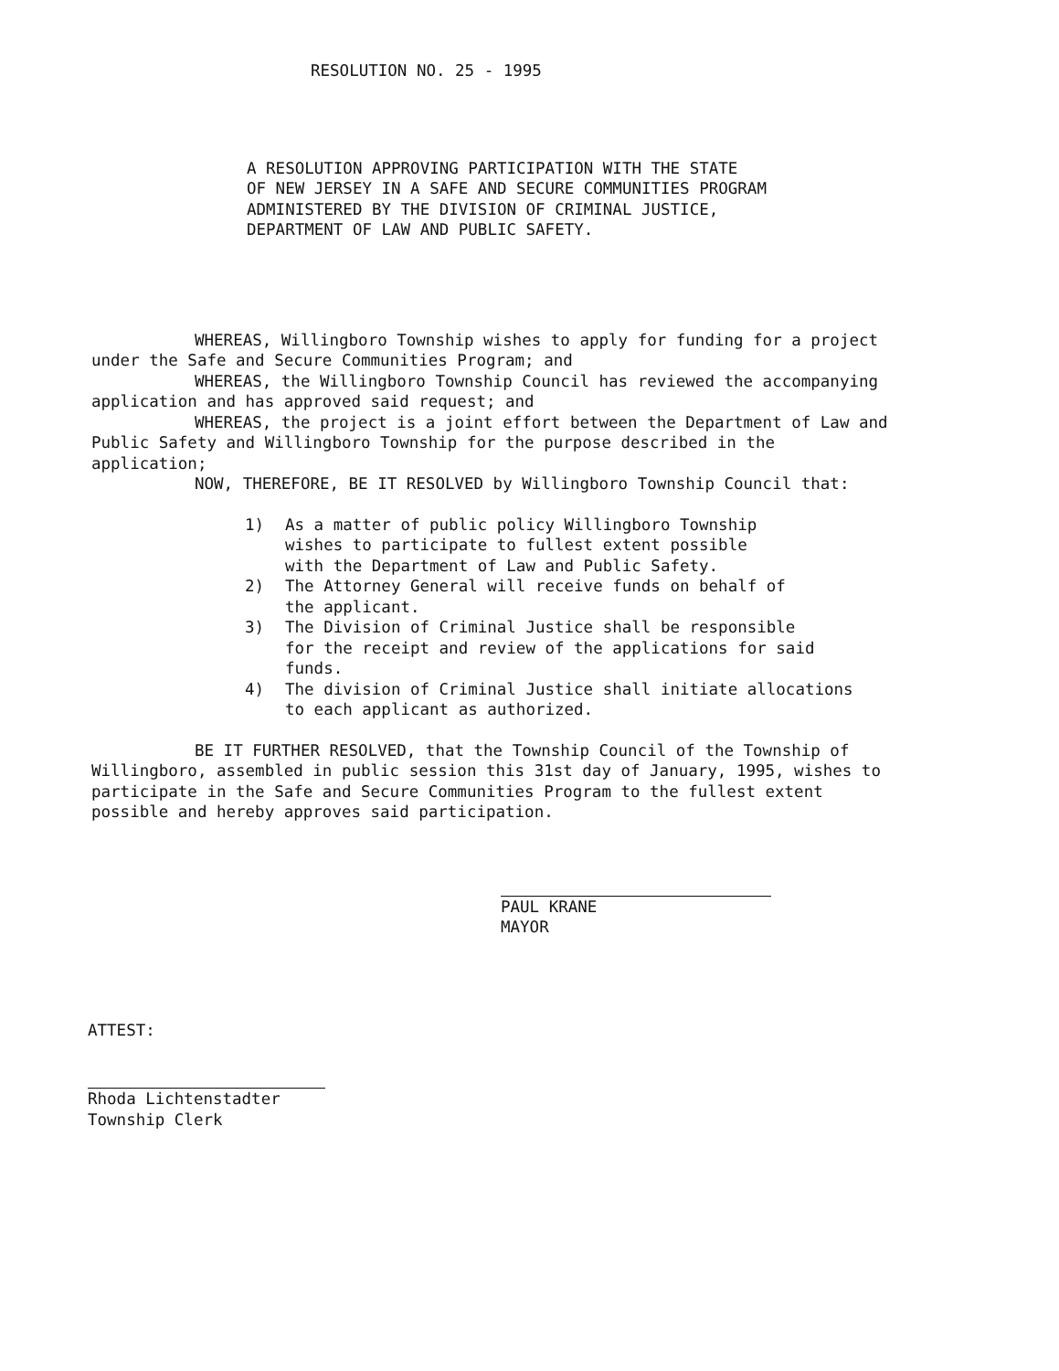RESOLUTION NO. 25 - 1995
A RESOLUTION APPROVING PARTICIPATION WITH THE STATE
OF NEW JERSEY IN A SAFE AND SECURE COMMUNITIES PROGRAM
ADMINISTERED BY THE DIVISION OF CRIMINAL JUSTICE,
DEPARTMENT OF LAW AND PUBLIC SAFETY.
WHEREAS, Willingboro Township wishes to apply for funding for a project under the Safe and Secure Communities Program; and
WHEREAS, the Willingboro Township Council has reviewed the accompanying application and has approved said request; and
WHEREAS, the project is a joint effort between the Department of Law and Public Safety and Willingboro Township for the purpose described in the application;
NOW, THEREFORE, BE IT RESOLVED by Willingboro Township Council that:
1) As a matter of public policy Willingboro Township
wishes to participate to fullest extent possible
with the Department of Law and Public Safety.
2) The Attorney General will receive funds on behalf of
the applicant.
3) The Division of Criminal Justice shall be responsible
for the receipt and review of the applications for said
funds.
4) The division of Criminal Justice shall initiate allocations
to each applicant as authorized.
BE IT FURTHER RESOLVED, that the Township Council of the Township of Willingboro, assembled in public session this 31st day of January, 1995, wishes to participate in the Safe and Secure Communities Program to the fullest extent possible and hereby approves said participation.
PAUL KRANE
MAYOR
ATTEST:
Rhoda Lichtenstadter
Township Clerk